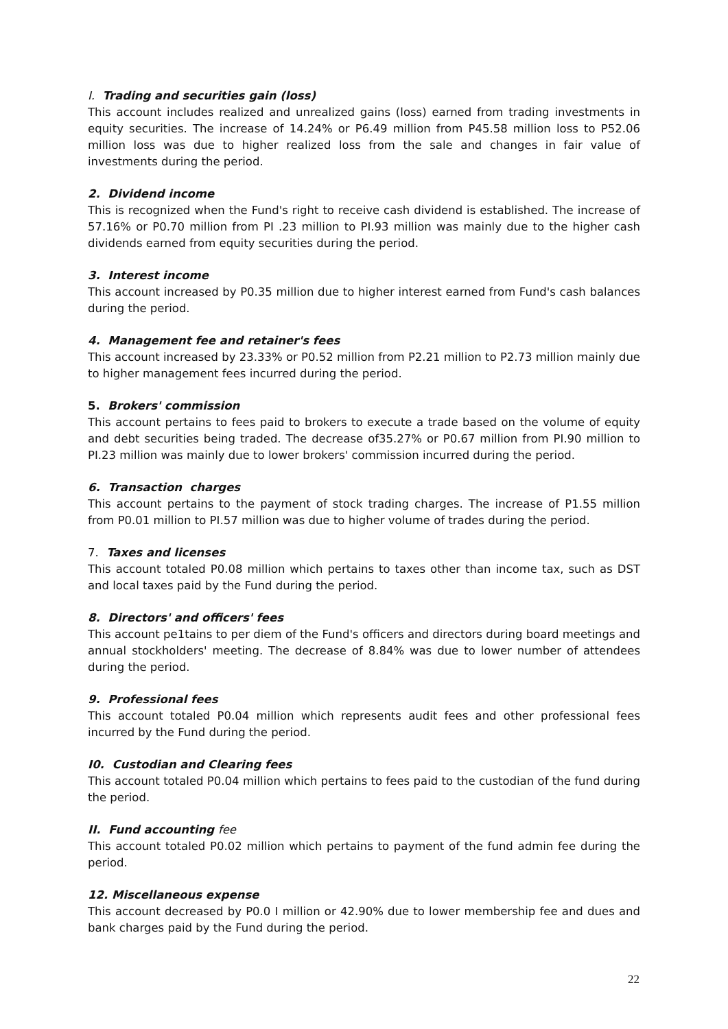I. Trading and securities gain (loss)
This account includes realized and unrealized gains (loss) earned from trading investments in equity securities. The increase of 14.24% or P6.49 million from P45.58 million loss to P52.06 million loss was due to higher realized loss from the sale and changes in fair value of investments during the period.
2. Dividend income
This is recognized when the Fund's right to receive cash dividend is established. The increase of 57.16% or P0.70 million from PI .23 million to PI.93 million was mainly due to the higher cash dividends earned from equity securities during the period.
3. Interest income
This account increased by P0.35 million due to higher interest earned from Fund's cash balances during the period.
4. Management fee and retainer's fees
This account increased by 23.33% or P0.52 million from P2.21 million to P2.73 million mainly due to higher management fees incurred during the period.
5. Brokers' commission
This account pertains to fees paid to brokers to execute a trade based on the volume of equity and debt securities being traded. The decrease of35.27% or P0.67 million from PI.90 million to PI.23 million was mainly due to lower brokers' commission incurred during the period.
6. Transaction charges
This account pertains to the payment of stock trading charges. The increase of P1.55 million from P0.01 million to PI.57 million was due to higher volume of trades during the period.
7. Taxes and licenses
This account totaled P0.08 million which pertains to taxes other than income tax, such as DST and local taxes paid by the Fund during the period.
8. Directors' and officers' fees
This account pe1tains to per diem of the Fund's officers and directors during board meetings and annual stockholders' meeting. The decrease of 8.84% was due to lower number of attendees during the period.
9. Professional fees
This account totaled P0.04 million which represents audit fees and other professional fees incurred by the Fund during the period.
I0. Custodian and Clearing fees
This account totaled P0.04 million which pertains to fees paid to the custodian of the fund during the period.
II. Fund accounting fee
This account totaled P0.02 million which pertains to payment of the fund admin fee during the period.
12. Miscellaneous expense
This account decreased by P0.0 I million or 42.90% due to lower membership fee and dues and bank charges paid by the Fund during the period.
22